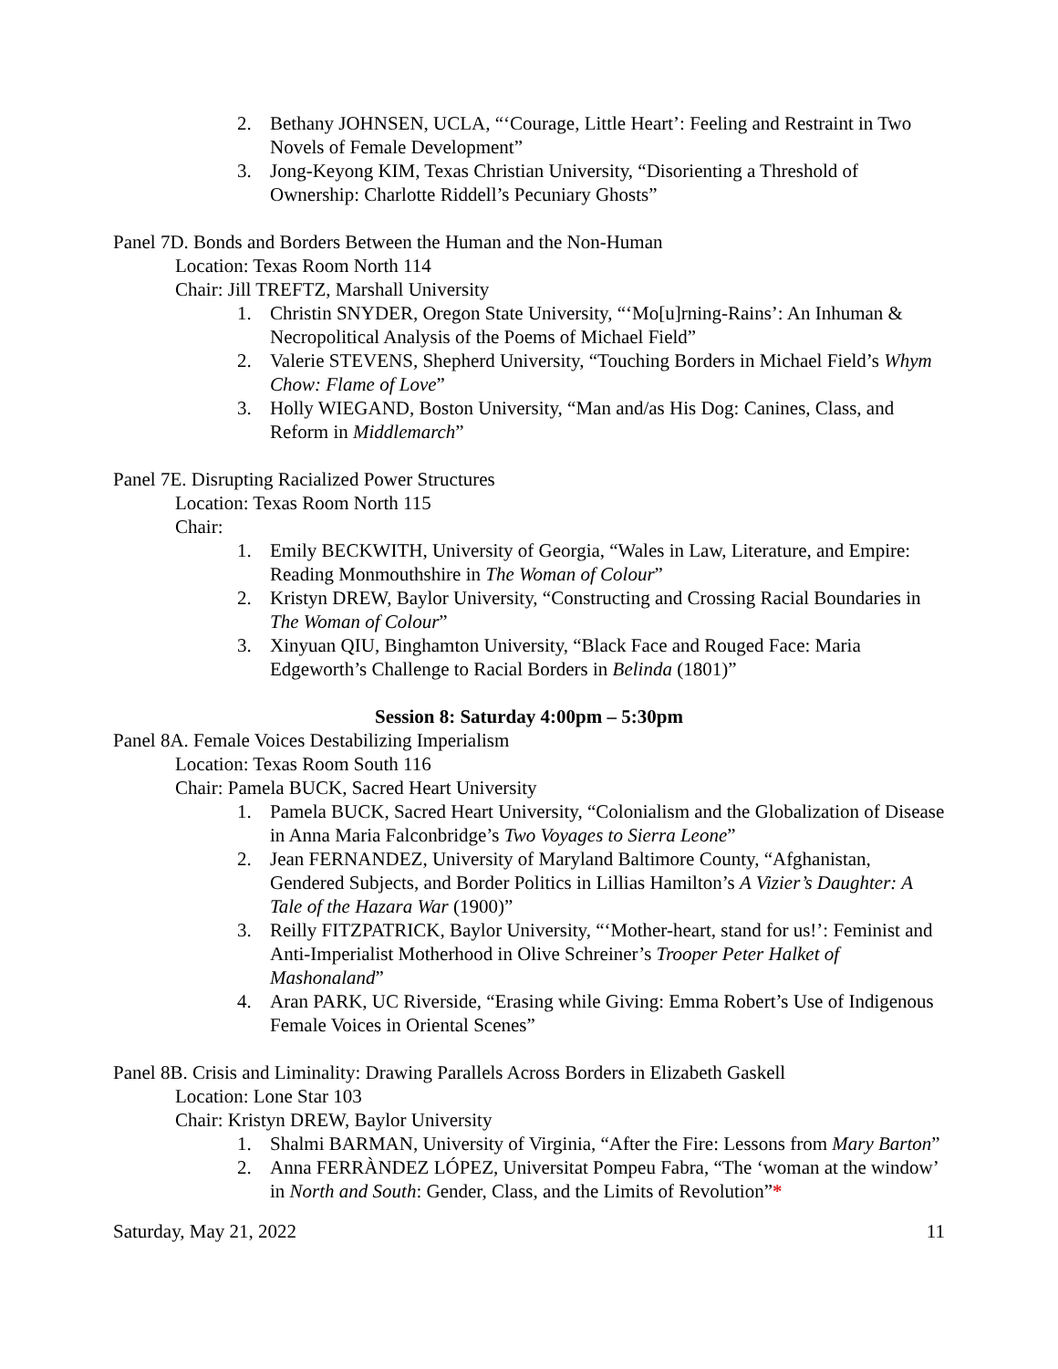2. Bethany JOHNSEN, UCLA, “‘Courage, Little Heart’: Feeling and Restraint in Two Novels of Female Development”
3. Jong-Keyong KIM, Texas Christian University, “Disorienting a Threshold of Ownership: Charlotte Riddell’s Pecuniary Ghosts”
Panel 7D. Bonds and Borders Between the Human and the Non-Human
Location: Texas Room North 114
Chair: Jill TREFTZ, Marshall University
1. Christin SNYDER, Oregon State University, “‘Mo[u]rning-Rains’: An Inhuman & Necropolitical Analysis of the Poems of Michael Field”
2. Valerie STEVENS, Shepherd University, “Touching Borders in Michael Field’s Whym Chow: Flame of Love”
3. Holly WIEGAND, Boston University, “Man and/as His Dog: Canines, Class, and Reform in Middlemarch”
Panel 7E. Disrupting Racialized Power Structures
Location: Texas Room North 115
Chair:
1. Emily BECKWITH, University of Georgia, “Wales in Law, Literature, and Empire: Reading Monmouthshire in The Woman of Colour”
2. Kristyn DREW, Baylor University, “Constructing and Crossing Racial Boundaries in The Woman of Colour”
3. Xinyuan QIU, Binghamton University, “Black Face and Rouged Face: Maria Edgeworth’s Challenge to Racial Borders in Belinda (1801)”
Session 8: Saturday 4:00pm – 5:30pm
Panel 8A. Female Voices Destabilizing Imperialism
Location: Texas Room South 116
Chair: Pamela BUCK, Sacred Heart University
1. Pamela BUCK, Sacred Heart University, “Colonialism and the Globalization of Disease in Anna Maria Falconbridge’s Two Voyages to Sierra Leone”
2. Jean FERNANDEZ, University of Maryland Baltimore County, “Afghanistan, Gendered Subjects, and Border Politics in Lillias Hamilton’s A Vizier’s Daughter: A Tale of the Hazara War (1900)”
3. Reilly FITZPATRICK, Baylor University, “‘Mother-heart, stand for us!’: Feminist and Anti-Imperialist Motherhood in Olive Schreiner’s Trooper Peter Halket of Mashonaland”
4. Aran PARK, UC Riverside, “Erasing while Giving: Emma Robert’s Use of Indigenous Female Voices in Oriental Scenes”
Panel 8B. Crisis and Liminality: Drawing Parallels Across Borders in Elizabeth Gaskell
Location: Lone Star 103
Chair: Kristyn DREW, Baylor University
1. Shalmi BARMAN, University of Virginia, “After the Fire: Lessons from Mary Barton”
2. Anna FERRÀNDEZ LÓPEZ, Universitat Pompeu Fabra, “The ‘woman at the window’ in North and South: Gender, Class, and the Limits of Revolution”*
Saturday, May 21, 2022 11